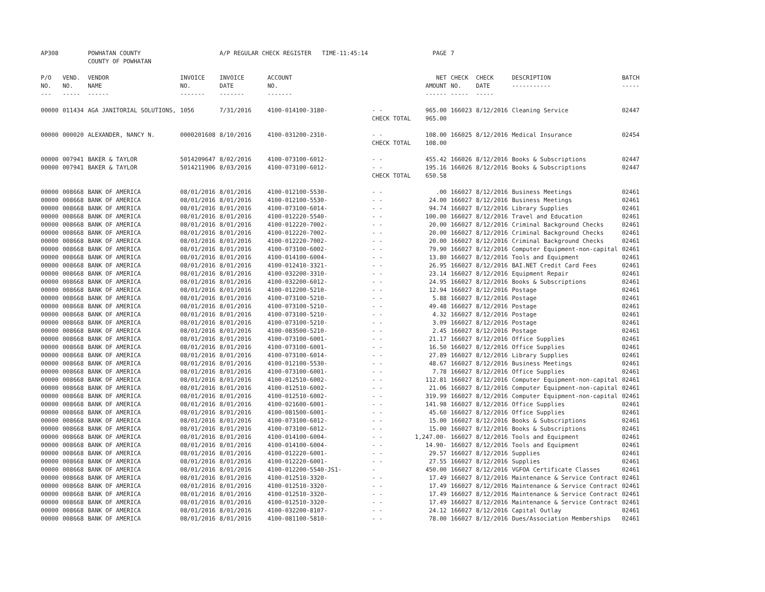| AP308 | | POWHATAN COUNTY COUNTY OF POWHATAN | | A/P REGULAR CHECK REGISTER TIME-11:45:14 | | | PAGE | 7 | | | |
| P/O NO. --- | VEND. NO. ----- | VENDOR NAME ------ | INVOICE NO. ------- | INVOICE DATE ------- | ACCOUNT NO. ------- | | NET AMOUNT ------ | CHECK NO. ----- | CHECK DATE ----- | DESCRIPTION ----------- | BATCH ----- |
| 00000 | 011434 | AGA JANITORIAL SOLUTIONS, | 1056 | 7/31/2016 | 4100-014100-3180- | - - | 965.00 | 166023 | 8/12/2016 | Cleaning Service | 02447 |
| | | | | | | CHECK TOTAL | 965.00 | | | | |
| 00000 | 000020 | ALEXANDER, NANCY N. | 0000201608 | 8/10/2016 | 4100-031200-2310- | - - | 108.00 | 166025 | 8/12/2016 | Medical Insurance | 02454 |
| | | | | | | CHECK TOTAL | 108.00 | | | | |
| 00000 | 007941 | BAKER & TAYLOR | 5014209647 | 8/02/2016 | 4100-073100-6012- | - - | 455.42 | 166026 | 8/12/2016 | Books & Subscriptions | 02447 |
| 00000 | 007941 | BAKER & TAYLOR | 5014211906 | 8/03/2016 | 4100-073100-6012- | - - | 195.16 | 166026 | 8/12/2016 | Books & Subscriptions | 02447 |
| | | | | | | CHECK TOTAL | 650.58 | | | | |
| 00000 | 008668 | BANK OF AMERICA | 08/01/2016 | 8/01/2016 | 4100-012100-5530- | - - | .00 | 166027 | 8/12/2016 | Business Meetings | 02461 |
| 00000 | 008668 | BANK OF AMERICA | 08/01/2016 | 8/01/2016 | 4100-012100-5530- | - - | 24.00 | 166027 | 8/12/2016 | Business Meetings | 02461 |
| 00000 | 008668 | BANK OF AMERICA | 08/01/2016 | 8/01/2016 | 4100-073100-6014- | - - | 94.74 | 166027 | 8/12/2016 | Library Supplies | 02461 |
| 00000 | 008668 | BANK OF AMERICA | 08/01/2016 | 8/01/2016 | 4100-012220-5540- | - - | 100.00 | 166027 | 8/12/2016 | Travel and Education | 02461 |
| 00000 | 008668 | BANK OF AMERICA | 08/01/2016 | 8/01/2016 | 4100-012220-7002- | - - | 20.00 | 166027 | 8/12/2016 | Criminal Background Checks | 02461 |
| 00000 | 008668 | BANK OF AMERICA | 08/01/2016 | 8/01/2016 | 4100-012220-7002- | - - | 20.00 | 166027 | 8/12/2016 | Criminal Background Checks | 02461 |
| 00000 | 008668 | BANK OF AMERICA | 08/01/2016 | 8/01/2016 | 4100-012220-7002- | - - | 20.00 | 166027 | 8/12/2016 | Criminal Background Checks | 02461 |
| 00000 | 008668 | BANK OF AMERICA | 08/01/2016 | 8/01/2016 | 4100-073100-6002- | - - | 79.90 | 166027 | 8/12/2016 | Computer Equipment-non-capital | 02461 |
| 00000 | 008668 | BANK OF AMERICA | 08/01/2016 | 8/01/2016 | 4100-014100-6004- | - - | 13.80 | 166027 | 8/12/2016 | Tools and Equipment | 02461 |
| 00000 | 008668 | BANK OF AMERICA | 08/01/2016 | 8/01/2016 | 4100-012410-3321- | - - | 26.95 | 166027 | 8/12/2016 | BAI.NET Credit Card Fees | 02461 |
| 00000 | 008668 | BANK OF AMERICA | 08/01/2016 | 8/01/2016 | 4100-032200-3310- | - - | 23.14 | 166027 | 8/12/2016 | Equipment Repair | 02461 |
| 00000 | 008668 | BANK OF AMERICA | 08/01/2016 | 8/01/2016 | 4100-032200-6012- | - - | 24.95 | 166027 | 8/12/2016 | Books & Subscriptions | 02461 |
| 00000 | 008668 | BANK OF AMERICA | 08/01/2016 | 8/01/2016 | 4100-012200-5210- | - - | 12.94 | 166027 | 8/12/2016 | Postage | 02461 |
| 00000 | 008668 | BANK OF AMERICA | 08/01/2016 | 8/01/2016 | 4100-073100-5210- | - - | 5.88 | 166027 | 8/12/2016 | Postage | 02461 |
| 00000 | 008668 | BANK OF AMERICA | 08/01/2016 | 8/01/2016 | 4100-073100-5210- | - - | 49.48 | 166027 | 8/12/2016 | Postage | 02461 |
| 00000 | 008668 | BANK OF AMERICA | 08/01/2016 | 8/01/2016 | 4100-073100-5210- | - - | 4.32 | 166027 | 8/12/2016 | Postage | 02461 |
| 00000 | 008668 | BANK OF AMERICA | 08/01/2016 | 8/01/2016 | 4100-073100-5210- | - - | 3.09 | 166027 | 8/12/2016 | Postage | 02461 |
| 00000 | 008668 | BANK OF AMERICA | 08/01/2016 | 8/01/2016 | 4100-083500-5210- | - - | 2.45 | 166027 | 8/12/2016 | Postage | 02461 |
| 00000 | 008668 | BANK OF AMERICA | 08/01/2016 | 8/01/2016 | 4100-073100-6001- | - - | 21.17 | 166027 | 8/12/2016 | Office Supplies | 02461 |
| 00000 | 008668 | BANK OF AMERICA | 08/01/2016 | 8/01/2016 | 4100-073100-6001- | - - | 16.50 | 166027 | 8/12/2016 | Office Supplies | 02461 |
| 00000 | 008668 | BANK OF AMERICA | 08/01/2016 | 8/01/2016 | 4100-073100-6014- | - - | 27.89 | 166027 | 8/12/2016 | Library Supplies | 02461 |
| 00000 | 008668 | BANK OF AMERICA | 08/01/2016 | 8/01/2016 | 4100-012100-5530- | - - | 48.67 | 166027 | 8/12/2016 | Business Meetings | 02461 |
| 00000 | 008668 | BANK OF AMERICA | 08/01/2016 | 8/01/2016 | 4100-073100-6001- | - - | 7.78 | 166027 | 8/12/2016 | Office Supplies | 02461 |
| 00000 | 008668 | BANK OF AMERICA | 08/01/2016 | 8/01/2016 | 4100-012510-6002- | - - | 112.81 | 166027 | 8/12/2016 | Computer Equipment-non-capital | 02461 |
| 00000 | 008668 | BANK OF AMERICA | 08/01/2016 | 8/01/2016 | 4100-012510-6002- | - - | 21.06 | 166027 | 8/12/2016 | Computer Equipment-non-capital | 02461 |
| 00000 | 008668 | BANK OF AMERICA | 08/01/2016 | 8/01/2016 | 4100-012510-6002- | - - | 319.99 | 166027 | 8/12/2016 | Computer Equipment-non-capital | 02461 |
| 00000 | 008668 | BANK OF AMERICA | 08/01/2016 | 8/01/2016 | 4100-021600-6001- | - - | 141.98 | 166027 | 8/12/2016 | Office Supplies | 02461 |
| 00000 | 008668 | BANK OF AMERICA | 08/01/2016 | 8/01/2016 | 4100-081500-6001- | - - | 45.60 | 166027 | 8/12/2016 | Office Supplies | 02461 |
| 00000 | 008668 | BANK OF AMERICA | 08/01/2016 | 8/01/2016 | 4100-073100-6012- | - - | 15.00 | 166027 | 8/12/2016 | Books & Subscriptions | 02461 |
| 00000 | 008668 | BANK OF AMERICA | 08/01/2016 | 8/01/2016 | 4100-073100-6012- | - - | 15.00 | 166027 | 8/12/2016 | Books & Subscriptions | 02461 |
| 00000 | 008668 | BANK OF AMERICA | 08/01/2016 | 8/01/2016 | 4100-014100-6004- | - - | 1,247.00- | 166027 | 8/12/2016 | Tools and Equipment | 02461 |
| 00000 | 008668 | BANK OF AMERICA | 08/01/2016 | 8/01/2016 | 4100-014100-6004- | - - | 14.90- | 166027 | 8/12/2016 | Tools and Equipment | 02461 |
| 00000 | 008668 | BANK OF AMERICA | 08/01/2016 | 8/01/2016 | 4100-012220-6001- | - - | 29.57 | 166027 | 8/12/2016 | Supplies | 02461 |
| 00000 | 008668 | BANK OF AMERICA | 08/01/2016 | 8/01/2016 | 4100-012220-6001- | - - | 27.55 | 166027 | 8/12/2016 | Supplies | 02461 |
| 00000 | 008668 | BANK OF AMERICA | 08/01/2016 | 8/01/2016 | 4100-012200-5540-JS1- | - | 450.00 | 166027 | 8/12/2016 | VGFOA Certificate Classes | 02461 |
| 00000 | 008668 | BANK OF AMERICA | 08/01/2016 | 8/01/2016 | 4100-012510-3320- | - - | 17.49 | 166027 | 8/12/2016 | Maintenance & Service Contract | 02461 |
| 00000 | 008668 | BANK OF AMERICA | 08/01/2016 | 8/01/2016 | 4100-012510-3320- | - - | 17.49 | 166027 | 8/12/2016 | Maintenance & Service Contract | 02461 |
| 00000 | 008668 | BANK OF AMERICA | 08/01/2016 | 8/01/2016 | 4100-012510-3320- | - - | 17.49 | 166027 | 8/12/2016 | Maintenance & Service Contract | 02461 |
| 00000 | 008668 | BANK OF AMERICA | 08/01/2016 | 8/01/2016 | 4100-012510-3320- | - - | 17.49 | 166027 | 8/12/2016 | Maintenance & Service Contract | 02461 |
| 00000 | 008668 | BANK OF AMERICA | 08/01/2016 | 8/01/2016 | 4100-032200-8107- | - - | 24.12 | 166027 | 8/12/2016 | Capital Outlay | 02461 |
| 00000 | 008668 | BANK OF AMERICA | 08/01/2016 | 8/01/2016 | 4100-081100-5810- | - - | 78.00 | 166027 | 8/12/2016 | Dues/Association Memberships | 02461 |